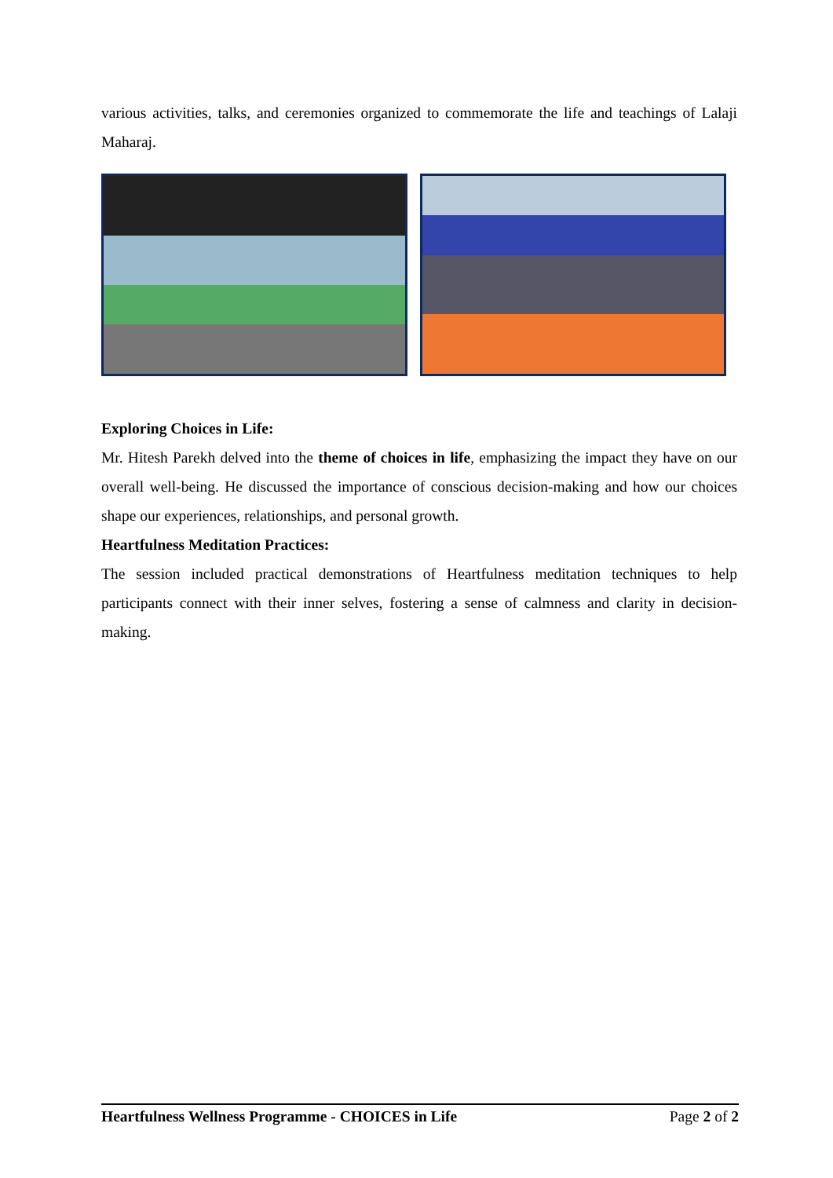various activities, talks, and ceremonies organized to commemorate the life and teachings of Lalaji Maharaj.
Exploring Choices in Life:
Mr. Hitesh Parekh delved into the theme of choices in life, emphasizing the impact they have on our overall well-being. He discussed the importance of conscious decision-making and how our choices shape our experiences, relationships, and personal growth.
Heartfulness Meditation Practices:
The session included practical demonstrations of Heartfulness meditation techniques to help participants connect with their inner selves, fostering a sense of calmness and clarity in decision-making.
Heartfulness Wellness Programme - CHOICES in Life Page 2 of 2